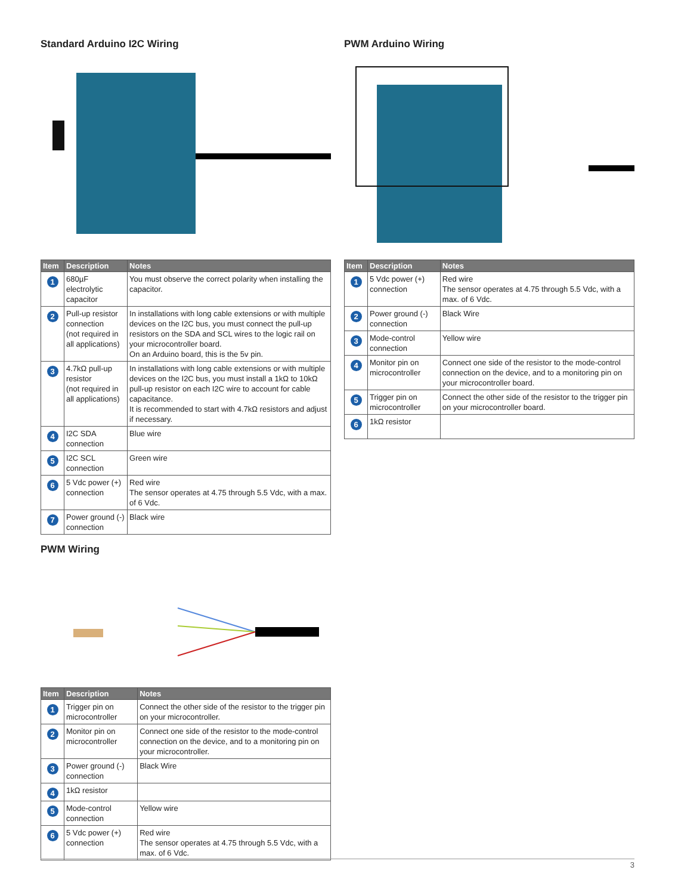Standard Arduino I2C Wiring
| Item | Description | Notes |
| --- | --- | --- |
| 1 | 680µF electrolytic capacitor | You must observe the correct polarity when installing the capacitor. |
| 2 | Pull-up resistor connection (not required in all applications) | In installations with long cable extensions or with multiple devices on the I2C bus, you must connect the pull-up resistors on the SDA and SCL wires to the logic rail on your microcontroller board. On an Arduino board, this is the 5v pin. |
| 3 | 4.7kΩ pull-up resistor (not required in all applications) | In installations with long cable extensions or with multiple devices on the I2C bus, you must install a 1kΩ to 10kΩ pull-up resistor on each I2C wire to account for cable capacitance. It is recommended to start with 4.7kΩ resistors and adjust if necessary. |
| 4 | I2C SDA connection | Blue wire |
| 5 | I2C SCL connection | Green wire |
| 6 | 5 Vdc power (+) connection | Red wire The sensor operates at 4.75 through 5.5 Vdc, with a max. of 6 Vdc. |
| 7 | Power ground (-) connection | Black wire |
PWM Wiring
| Item | Description | Notes |
| --- | --- | --- |
| 1 | Trigger pin on microcontroller | Connect the other side of the resistor to the trigger pin on your microcontroller. |
| 2 | Monitor pin on microcontroller | Connect one side of the resistor to the mode-control connection on the device, and to a monitoring pin on your microcontroller. |
| 3 | Power ground (-) connection | Black Wire |
| 4 | 1kΩ resistor | |
| 5 | Mode-control connection | Yellow wire |
| 6 | 5 Vdc power (+) connection | Red wire The sensor operates at 4.75 through 5.5 Vdc, with a max. of 6 Vdc. |
PWM Arduino Wiring
| Item | Description | Notes |
| --- | --- | --- |
| 1 | 5 Vdc power (+) connection | Red wire The sensor operates at 4.75 through 5.5 Vdc, with a max. of 6 Vdc. |
| 2 | Power ground (-) connection | Black Wire |
| 3 | Mode-control connection | Yellow wire |
| 4 | Monitor pin on microcontroller | Connect one side of the resistor to the mode-control connection on the device, and to a monitoring pin on your microcontroller board. |
| 5 | Trigger pin on microcontroller | Connect the other side of the resistor to the trigger pin on your microcontroller board. |
| 6 | 1kΩ resistor | |
3